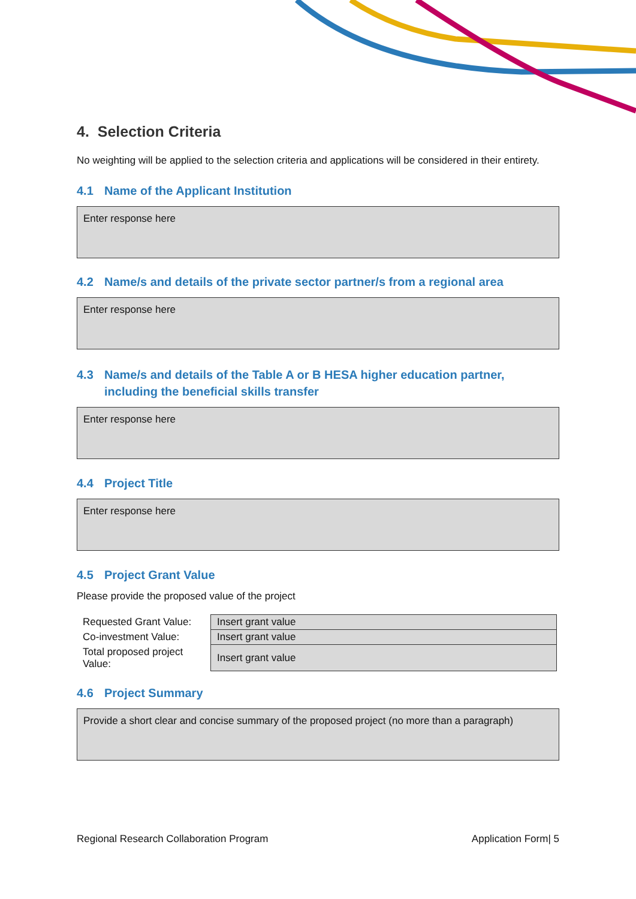4. Selection Criteria
No weighting will be applied to the selection criteria and applications will be considered in their entirety.
4.1 Name of the Applicant Institution
Enter response here
4.2 Name/s and details of the private sector partner/s from a regional area
Enter response here
4.3 Name/s and details of the Table A or B HESA higher education partner, including the beneficial skills transfer
Enter response here
4.4 Project Title
Enter response here
4.5 Project Grant Value
Please provide the proposed value of the project
| Requested Grant Value: | Insert grant value |
| Co-investment Value: | Insert grant value |
| Total proposed project Value: | Insert grant value |
4.6 Project Summary
Provide a short clear and concise summary of the proposed project (no more than a paragraph)
Regional Research Collaboration Program Application Form| 5